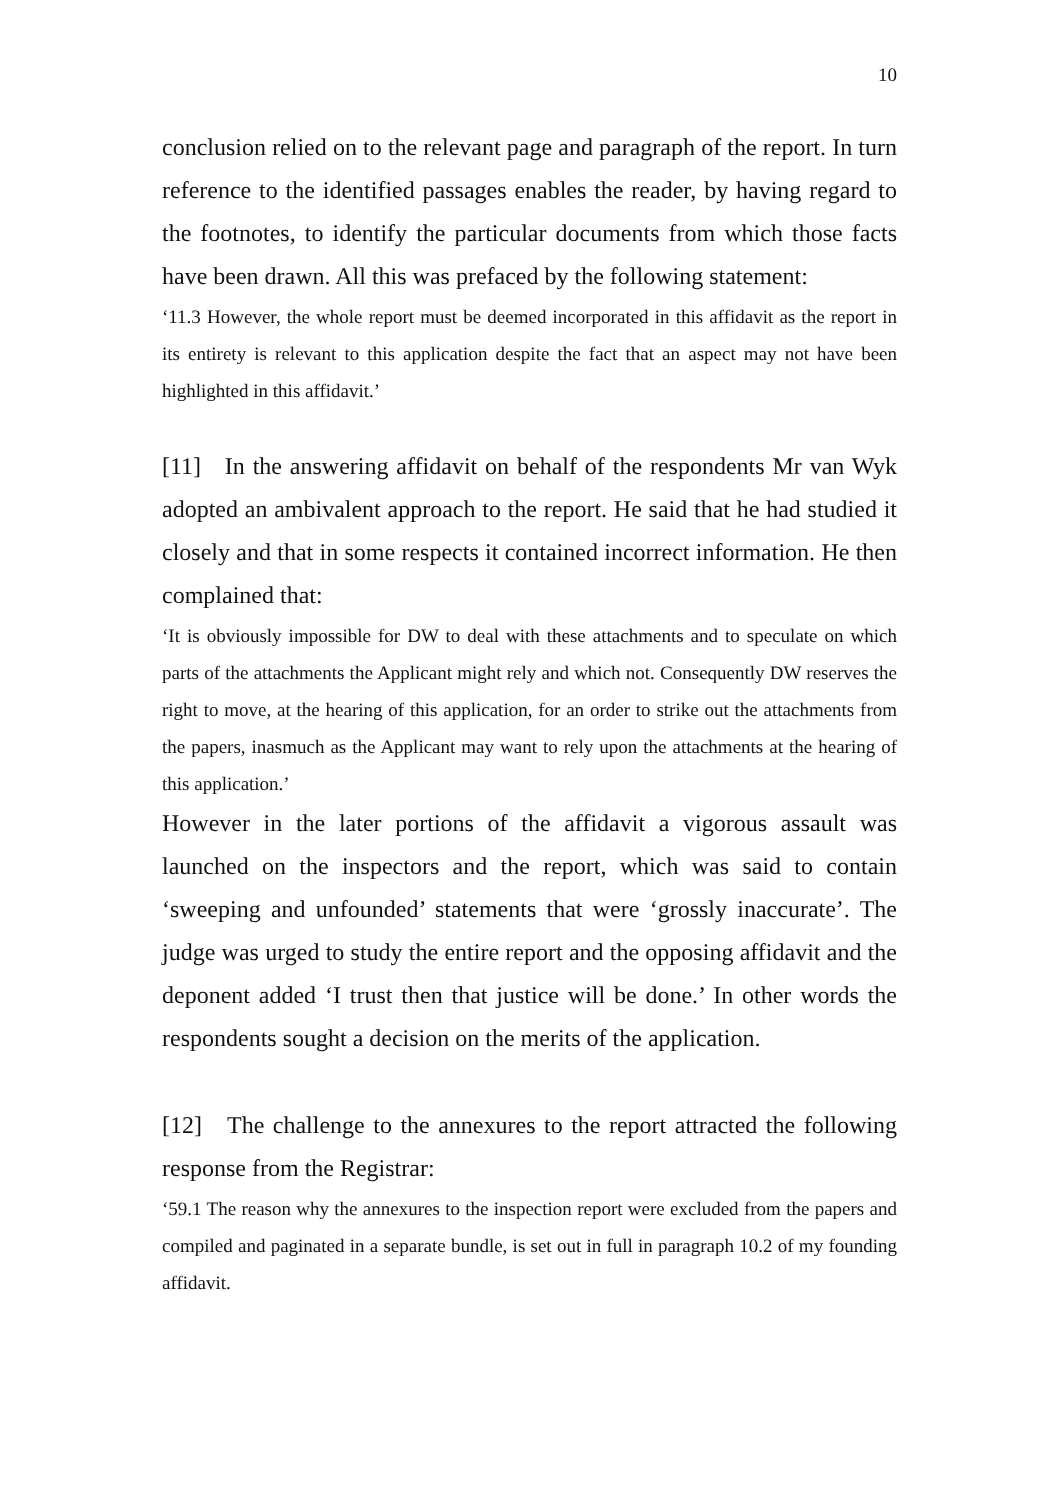10
conclusion relied on to the relevant page and paragraph of the report. In turn reference to the identified passages enables the reader, by having regard to the footnotes, to identify the particular documents from which those facts have been drawn. All this was prefaced by the following statement:
‘11.3 However, the whole report must be deemed incorporated in this affidavit as the report in its entirety is relevant to this application despite the fact that an aspect may not have been highlighted in this affidavit.’
[11] In the answering affidavit on behalf of the respondents Mr van Wyk adopted an ambivalent approach to the report. He said that he had studied it closely and that in some respects it contained incorrect information. He then complained that:
‘It is obviously impossible for DW to deal with these attachments and to speculate on which parts of the attachments the Applicant might rely and which not. Consequently DW reserves the right to move, at the hearing of this application, for an order to strike out the attachments from the papers, inasmuch as the Applicant may want to rely upon the attachments at the hearing of this application.’
However in the later portions of the affidavit a vigorous assault was launched on the inspectors and the report, which was said to contain ‘sweeping and unfounded’ statements that were ‘grossly inaccurate’. The judge was urged to study the entire report and the opposing affidavit and the deponent added ‘I trust then that justice will be done.’ In other words the respondents sought a decision on the merits of the application.
[12] The challenge to the annexures to the report attracted the following response from the Registrar:
‘59.1 The reason why the annexures to the inspection report were excluded from the papers and compiled and paginated in a separate bundle, is set out in full in paragraph 10.2 of my founding affidavit.